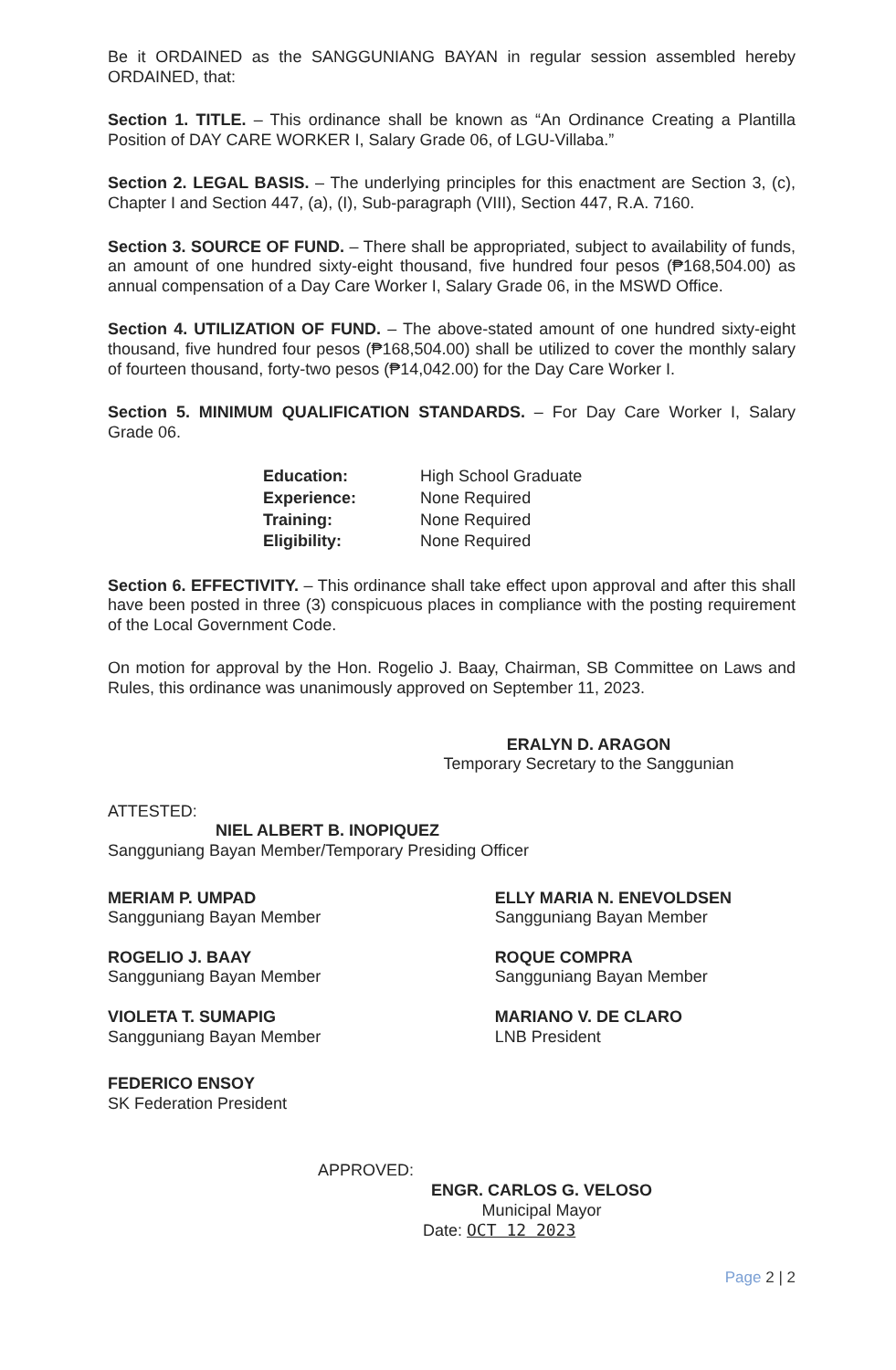Be it ORDAINED as the SANGGUNIANG BAYAN in regular session assembled hereby ORDAINED, that:
Section 1. TITLE. – This ordinance shall be known as “An Ordinance Creating a Plantilla Position of DAY CARE WORKER I, Salary Grade 06, of LGU-Villaba.”
Section 2. LEGAL BASIS. – The underlying principles for this enactment are Section 3, (c), Chapter I and Section 447, (a), (I), Sub-paragraph (VIII), Section 447, R.A. 7160.
Section 3. SOURCE OF FUND. – There shall be appropriated, subject to availability of funds, an amount of one hundred sixty-eight thousand, five hundred four pesos (₱168,504.00) as annual compensation of a Day Care Worker I, Salary Grade 06, in the MSWD Office.
Section 4. UTILIZATION OF FUND. – The above-stated amount of one hundred sixty-eight thousand, five hundred four pesos (₱168,504.00) shall be utilized to cover the monthly salary of fourteen thousand, forty-two pesos (₱14,042.00) for the Day Care Worker I.
Section 5. MINIMUM QUALIFICATION STANDARDS. – For Day Care Worker I, Salary Grade 06.
| Education: | High School Graduate |
| Experience: | None Required |
| Training: | None Required |
| Eligibility: | None Required |
Section 6. EFFECTIVITY. – This ordinance shall take effect upon approval and after this shall have been posted in three (3) conspicuous places in compliance with the posting requirement of the Local Government Code.
On motion for approval by the Hon. Rogelio J. Baay, Chairman, SB Committee on Laws and Rules, this ordinance was unanimously approved on September 11, 2023.
ERALYN D. ARAGON
Temporary Secretary to the Sanggunian
ATTESTED:
NIEL ALBERT B. INOPIQUEZ
Sangguniang Bayan Member/Temporary Presiding Officer
MERIAM P. UMPAD
Sangguniang Bayan Member
ROGELIO J. BAAY
Sangguniang Bayan Member
VIOLETA T. SUMAPIG
Sangguniang Bayan Member
FEDERICO ENSOY
SK Federation President
ELLY MARIA N. ENEVOLDSEN
Sangguniang Bayan Member
ROQUE COMPRA
Sangguniang Bayan Member
MARIANO V. DE CLARO
LNB President
APPROVED:
ENGR. CARLOS G. VELOSO
Municipal Mayor
Date: OCT 12 2023
Page 2 | 2